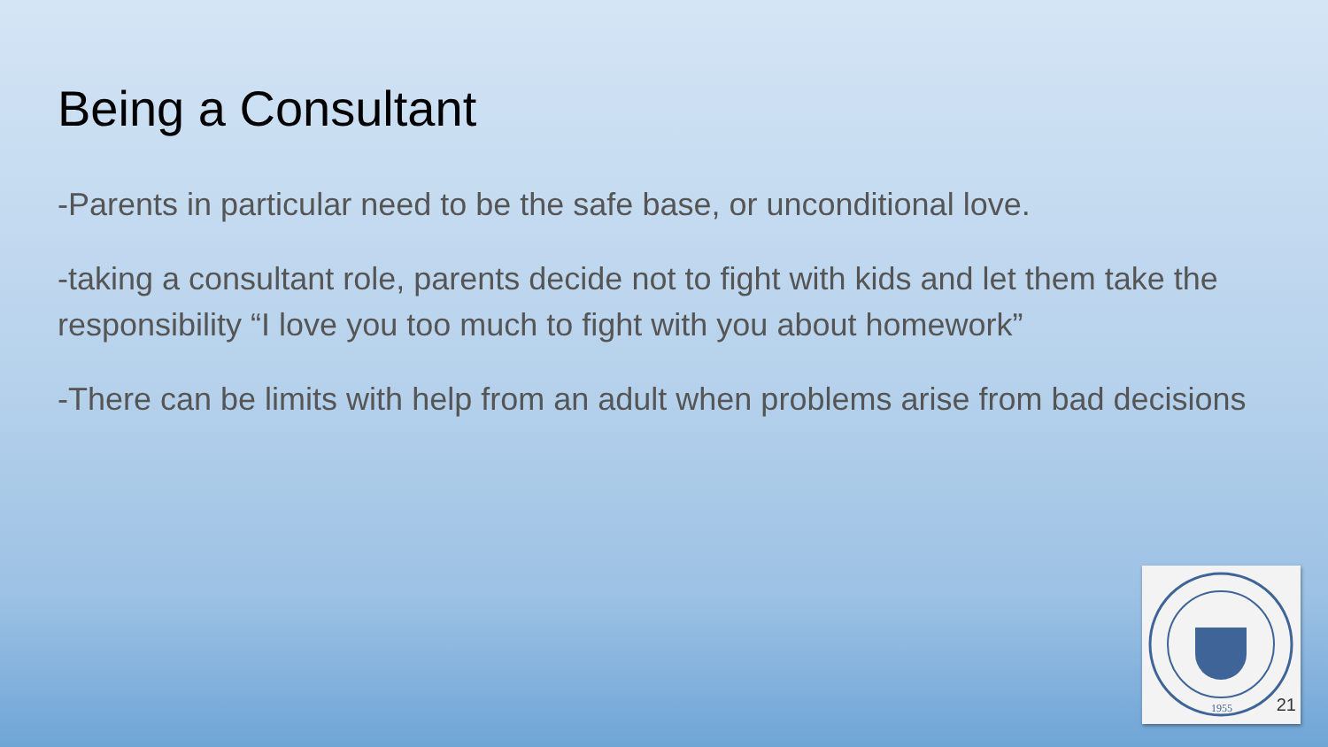Being a Consultant
-Parents in particular need to be the safe base, or unconditional love.
-taking a consultant role, parents decide not to fight with kids and let them take the responsibility “I love you too much to fight with you about homework”
-There can be limits with help from an adult when problems arise from bad decisions
1955
21